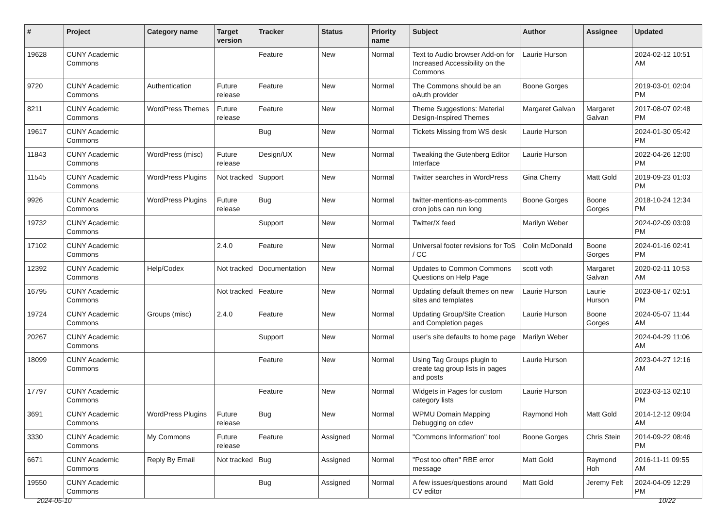| # | Project | Category name | Target version | Tracker | Status | Priority name | Subject | Author | Assignee | Updated |
| --- | --- | --- | --- | --- | --- | --- | --- | --- | --- | --- |
| 19628 | CUNY Academic Commons | | | Feature | New | Normal | Text to Audio browser Add-on for Increased Accessibility on the Commons | Laurie Hurson | | 2024-02-12 10:51 AM |
| 9720 | CUNY Academic Commons | Authentication | Future release | Feature | New | Normal | The Commons should be an oAuth provider | Boone Gorges | | 2019-03-01 02:04 PM |
| 8211 | CUNY Academic Commons | WordPress Themes | Future release | Feature | New | Normal | Theme Suggestions: Material Design-Inspired Themes | Margaret Galvan | Margaret Galvan | 2017-08-07 02:48 PM |
| 19617 | CUNY Academic Commons | | | Bug | New | Normal | Tickets Missing from WS desk | Laurie Hurson | | 2024-01-30 05:42 PM |
| 11843 | CUNY Academic Commons | WordPress (misc) | Future release | Design/UX | New | Normal | Tweaking the Gutenberg Editor Interface | Laurie Hurson | | 2022-04-26 12:00 PM |
| 11545 | CUNY Academic Commons | WordPress Plugins | Not tracked | Support | New | Normal | Twitter searches in WordPress | Gina Cherry | Matt Gold | 2019-09-23 01:03 PM |
| 9926 | CUNY Academic Commons | WordPress Plugins | Future release | Bug | New | Normal | twitter-mentions-as-comments cron jobs can run long | Boone Gorges | Boone Gorges | 2018-10-24 12:34 PM |
| 19732 | CUNY Academic Commons | | | Support | New | Normal | Twitter/X feed | Marilyn Weber | | 2024-02-09 03:09 PM |
| 17102 | CUNY Academic Commons | | 2.4.0 | Feature | New | Normal | Universal footer revisions for ToS / CC | Colin McDonald | Boone Gorges | 2024-01-16 02:41 PM |
| 12392 | CUNY Academic Commons | Help/Codex | Not tracked | Documentation | New | Normal | Updates to Common Commons Questions on Help Page | scott voth | Margaret Galvan | 2020-02-11 10:53 AM |
| 16795 | CUNY Academic Commons | | Not tracked | Feature | New | Normal | Updating default themes on new sites and templates | Laurie Hurson | Laurie Hurson | 2023-08-17 02:51 PM |
| 19724 | CUNY Academic Commons | Groups (misc) | 2.4.0 | Feature | New | Normal | Updating Group/Site Creation and Completion pages | Laurie Hurson | Boone Gorges | 2024-05-07 11:44 AM |
| 20267 | CUNY Academic Commons | | | Support | New | Normal | user's site defaults to home page | Marilyn Weber | | 2024-04-29 11:06 AM |
| 18099 | CUNY Academic Commons | | | Feature | New | Normal | Using Tag Groups plugin to create tag group lists in pages and posts | Laurie Hurson | | 2023-04-27 12:16 AM |
| 17797 | CUNY Academic Commons | | | Feature | New | Normal | Widgets in Pages for custom category lists | Laurie Hurson | | 2023-03-13 02:10 PM |
| 3691 | CUNY Academic Commons | WordPress Plugins | Future release | Bug | New | Normal | WPMU Domain Mapping Debugging on cdev | Raymond Hoh | Matt Gold | 2014-12-12 09:04 AM |
| 3330 | CUNY Academic Commons | My Commons | Future release | Feature | Assigned | Normal | "Commons Information" tool | Boone Gorges | Chris Stein | 2014-09-22 08:46 PM |
| 6671 | CUNY Academic Commons | Reply By Email | Not tracked | Bug | Assigned | Normal | "Post too often" RBE error message | Matt Gold | Raymond Hoh | 2016-11-11 09:55 AM |
| 19550 | CUNY Academic Commons | | | Bug | Assigned | Normal | A few issues/questions around CV editor | Matt Gold | Jeremy Felt | 2024-04-09 12:29 PM |
2024-05-10 10/22